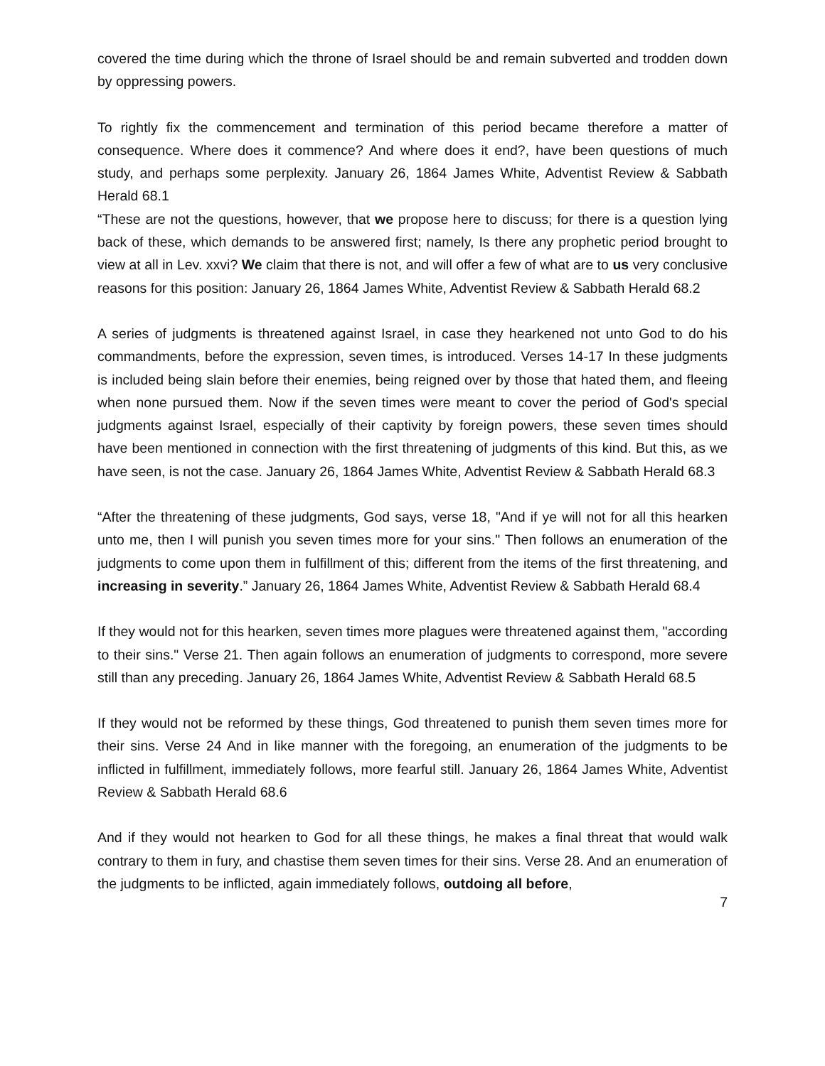covered the time during which the throne of Israel should be and remain subverted and trodden down by oppressing powers.
To rightly fix the commencement and termination of this period became therefore a matter of consequence. Where does it commence? And where does it end?, have been questions of much study, and perhaps some perplexity. January 26, 1864 James White, Adventist Review & Sabbath Herald 68.1
“These are not the questions, however, that we propose here to discuss; for there is a question lying back of these, which demands to be answered first; namely, Is there any prophetic period brought to view at all in Lev. xxvi? We claim that there is not, and will offer a few of what are to us very conclusive reasons for this position: January 26, 1864 James White, Adventist Review & Sabbath Herald 68.2
A series of judgments is threatened against Israel, in case they hearkened not unto God to do his commandments, before the expression, seven times, is introduced. Verses 14-17 In these judgments is included being slain before their enemies, being reigned over by those that hated them, and fleeing when none pursued them. Now if the seven times were meant to cover the period of God's special judgments against Israel, especially of their captivity by foreign powers, these seven times should have been mentioned in connection with the first threatening of judgments of this kind. But this, as we have seen, is not the case. January 26, 1864 James White, Adventist Review & Sabbath Herald 68.3
“After the threatening of these judgments, God says, verse 18, "And if ye will not for all this hearken unto me, then I will punish you seven times more for your sins." Then follows an enumeration of the judgments to come upon them in fulfillment of this; different from the items of the first threatening, and increasing in severity.” January 26, 1864 James White, Adventist Review & Sabbath Herald 68.4
If they would not for this hearken, seven times more plagues were threatened against them, "according to their sins." Verse 21. Then again follows an enumeration of judgments to correspond, more severe still than any preceding. January 26, 1864 James White, Adventist Review & Sabbath Herald 68.5
If they would not be reformed by these things, God threatened to punish them seven times more for their sins. Verse 24 And in like manner with the foregoing, an enumeration of the judgments to be inflicted in fulfillment, immediately follows, more fearful still. January 26, 1864 James White, Adventist Review & Sabbath Herald 68.6
And if they would not hearken to God for all these things, he makes a final threat that would walk contrary to them in fury, and chastise them seven times for their sins. Verse 28. And an enumeration of the judgments to be inflicted, again immediately follows, outdoing all before,
7